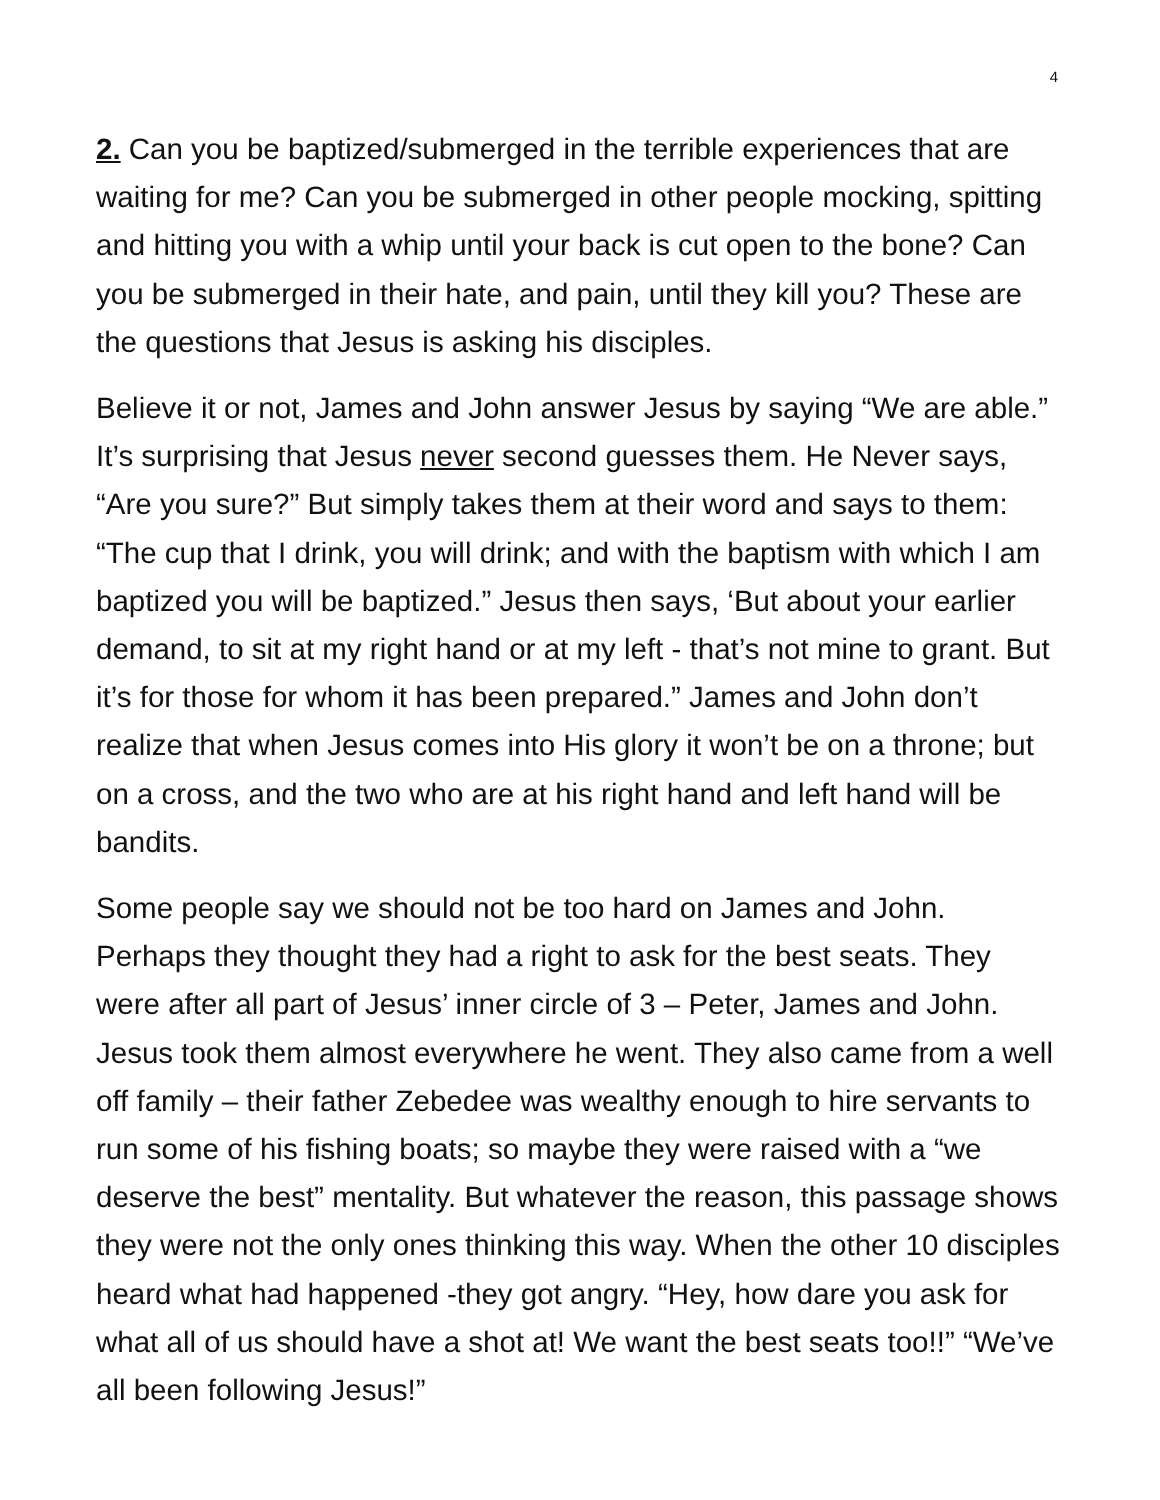4
2. Can you be baptized/submerged in the terrible experiences that are waiting for me? Can you be submerged in other people mocking, spitting and hitting you with a whip until your back is cut open to the bone? Can you be submerged in their hate, and pain, until they kill you? These are the questions that Jesus is asking his disciples.
Believe it or not, James and John answer Jesus by saying “We are able.” It’s surprising that Jesus never second guesses them. He Never says, “Are you sure?” But simply takes them at their word and says to them: “The cup that I drink, you will drink; and with the baptism with which I am baptized you will be baptized.” Jesus then says, ‘But about your earlier demand, to sit at my right hand or at my left - that’s not mine to grant. But it’s for those for whom it has been prepared.” James and John don’t realize that when Jesus comes into His glory it won’t be on a throne; but on a cross, and the two who are at his right hand and left hand will be bandits.
Some people say we should not be too hard on James and John. Perhaps they thought they had a right to ask for the best seats. They were after all part of Jesus’ inner circle of 3 – Peter, James and John. Jesus took them almost everywhere he went. They also came from a well off family – their father Zebedee was wealthy enough to hire servants to run some of his fishing boats; so maybe they were raised with a “we deserve the best” mentality. But whatever the reason, this passage shows they were not the only ones thinking this way. When the other 10 disciples heard what had happened -they got angry. “Hey, how dare you ask for what all of us should have a shot at! We want the best seats too!!” “We’ve all been following Jesus!”